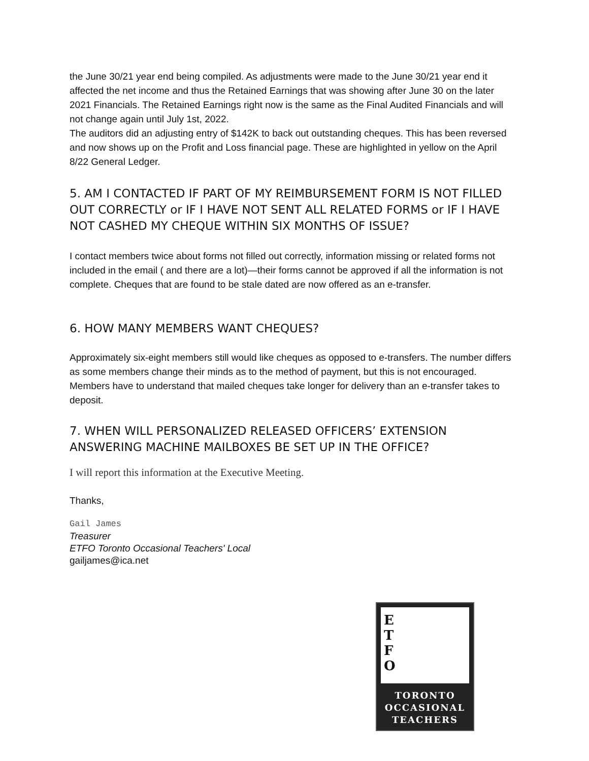the June 30/21 year end being compiled. As adjustments were made to the June 30/21 year end it affected the net income and thus the Retained Earnings that was showing after June 30 on the later 2021 Financials. The Retained Earnings right now is the same as the Final Audited Financials and will not change again until July 1st, 2022.
The auditors did an adjusting entry of $142K to back out outstanding cheques. This has been reversed and now shows up on the Profit and Loss financial page. These are highlighted in yellow on the April 8/22 General Ledger.
5. AM I CONTACTED IF PART OF MY REIMBURSEMENT FORM IS NOT FILLED OUT CORRECTLY or IF I HAVE NOT SENT ALL RELATED FORMS or IF I HAVE NOT CASHED MY CHEQUE WITHIN SIX MONTHS OF ISSUE?
I contact members twice about forms not filled out correctly, information missing or related forms not included in the email ( and there are a lot)—their forms cannot be approved if all the information is not complete. Cheques that are found to be stale dated are now offered as an e-transfer.
6. HOW MANY MEMBERS WANT CHEQUES?
Approximately six-eight members still would like cheques as opposed to e-transfers. The number differs as some members change their minds as to the method of payment, but this is not encouraged. Members have to understand that mailed cheques take longer for delivery than an e-transfer takes to deposit.
7. WHEN WILL PERSONALIZED RELEASED OFFICERS’ EXTENSION ANSWERING MACHINE MAILBOXES BE SET UP IN THE OFFICE?
I will report this information at the Executive Meeting.
Thanks,
Gail James
Treasurer
ETFO Toronto Occasional Teachers' Local
gailjames@ica.net
E
T
F
O
TORONTO
OCCASIONAL
TEACHERS